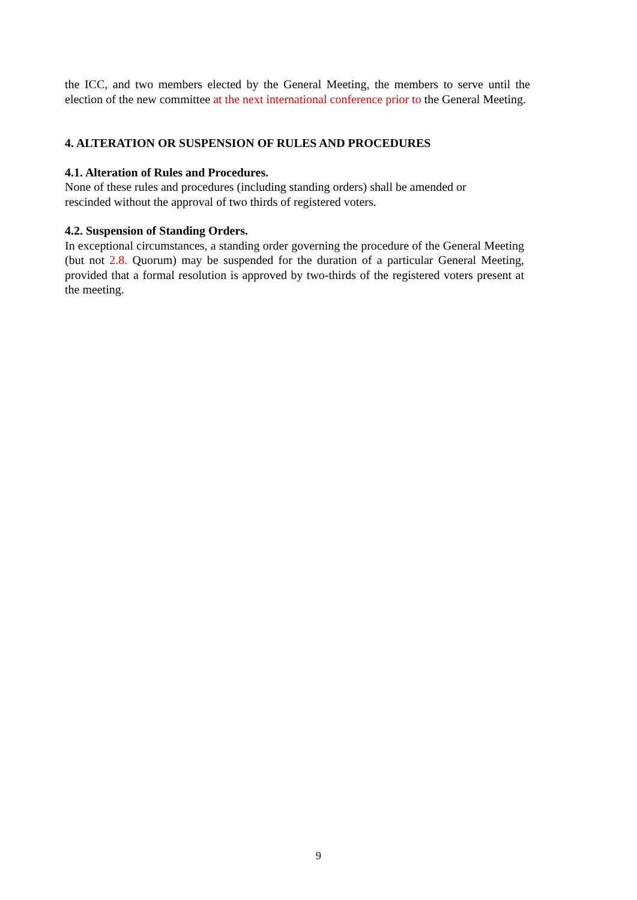the ICC, and two members elected by the General Meeting, the members to serve until the election of the new committee at the next international conference prior to the General Meeting.
4. ALTERATION OR SUSPENSION OF RULES AND PROCEDURES
4.1. Alteration of Rules and Procedures.
None of these rules and procedures (including standing orders) shall be amended or rescinded without the approval of two thirds of registered voters.
4.2. Suspension of Standing Orders.
In exceptional circumstances, a standing order governing the procedure of the General Meeting (but not 2.8. Quorum) may be suspended for the duration of a particular General Meeting, provided that a formal resolution is approved by two-thirds of the registered voters present at the meeting.
9